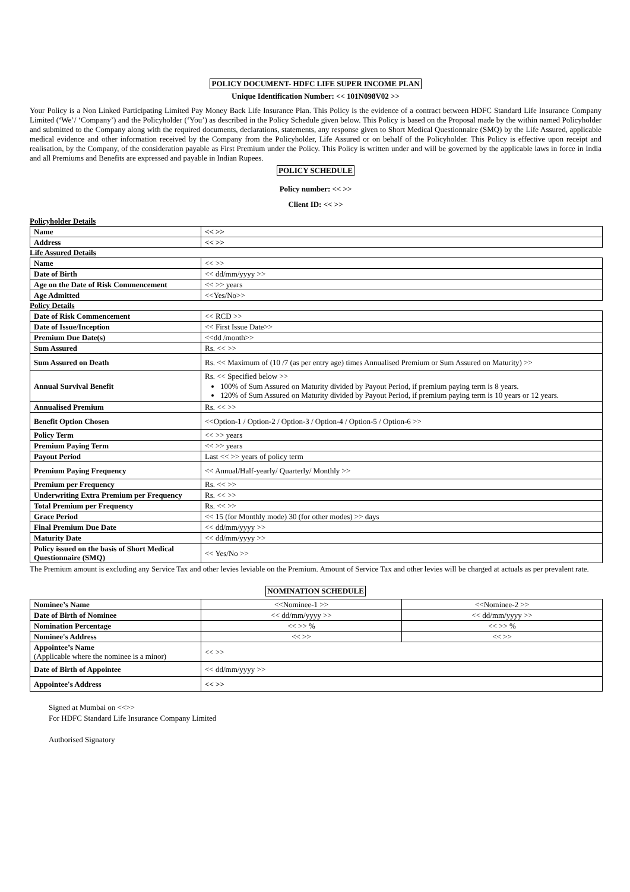POLICY DOCUMENT- HDFC LIFE SUPER INCOME PLAN
Unique Identification Number: << 101N098V02 >>
Your Policy is a Non Linked Participating Limited Pay Money Back Life Insurance Plan. This Policy is the evidence of a contract between HDFC Standard Life Insurance Company Limited (‘We’/ ‘Company’) and the Policyholder (‘You’) as described in the Policy Schedule given below. This Policy is based on the Proposal made by the within named Policyholder and submitted to the Company along with the required documents, declarations, statements, any response given to Short Medical Questionnaire (SMQ) by the Life Assured, applicable medical evidence and other information received by the Company from the Policyholder, Life Assured or on behalf of the Policyholder. This Policy is effective upon receipt and realisation, by the Company, of the consideration payable as First Premium under the Policy. This Policy is written under and will be governed by the applicable laws in force in India and all Premiums and Benefits are expressed and payable in Indian Rupees.
POLICY SCHEDULE
Policy number: << >>
Client ID: << >>
Policyholder Details
| Name | << >> |
| Address | << >> |
Life Assured Details
| Name | << >> |
| Date of Birth | << dd/mm/yyyy >> |
| Age on the Date of Risk Commencement | << >> years |
| Age Admitted | <<Yes/No>> |
Policy Details
| Date of Risk Commencement | << RCD >> |
| Date of Issue/Inception | << First Issue Date>> |
| Premium Due Date(s) | <<dd /month>> |
| Sum Assured | Rs. << >> |
| Sum Assured on Death | Rs. << Maximum of (10 /7 (as per entry age) times Annualised Premium or Sum Assured on Maturity) >> |
| Annual Survival Benefit | Rs. << Specified below >> 100% of Sum Assured on Maturity divided by Payout Period, if premium paying term is 8 years. 120% of Sum Assured on Maturity divided by Payout Period, if premium paying term is 10 years or 12 years. |
| Annualised Premium | Rs. << >> |
| Benefit Option Chosen | <<Option-1 / Option-2 / Option-3 / Option-4 / Option-5 / Option-6 >> |
| Policy Term | << >> years |
| Premium Paying Term | << >> years |
| Payout Period | Last << >> years of policy term |
| Premium Paying Frequency | << Annual/Half-yearly/ Quarterly/ Monthly >> |
| Premium per Frequency | Rs. << >> |
| Underwriting Extra Premium per Frequency | Rs. << >> |
| Total Premium per Frequency | Rs. << >> |
| Grace Period | << 15 (for Monthly mode) 30 (for other modes) >> days |
| Final Premium Due Date | << dd/mm/yyyy >> |
| Maturity Date | << dd/mm/yyyy >> |
| Policy issued on the basis of Short Medical Questionnaire (SMQ) | << Yes/No >> |
The Premium amount is excluding any Service Tax and other levies leviable on the Premium. Amount of Service Tax and other levies will be charged at actuals as per prevalent rate.
NOMINATION SCHEDULE
| Nominee’s Name | <<Nominee-1 >> | <<Nominee-2 >> |
| Date of Birth of Nominee | << dd/mm/yyyy >> | << dd/mm/yyyy >> |
| Nomination Percentage | << >> % | << >> % |
| Nominee's Address | << >> | << >> |
| Appointee’s Name (Applicable where the nominee is a minor) | << >> | |
| Date of Birth of Appointee | << dd/mm/yyyy >> | |
| Appointee's Address | << >> | |
Signed at Mumbai on <<>>
For HDFC Standard Life Insurance Company Limited
Authorised Signatory